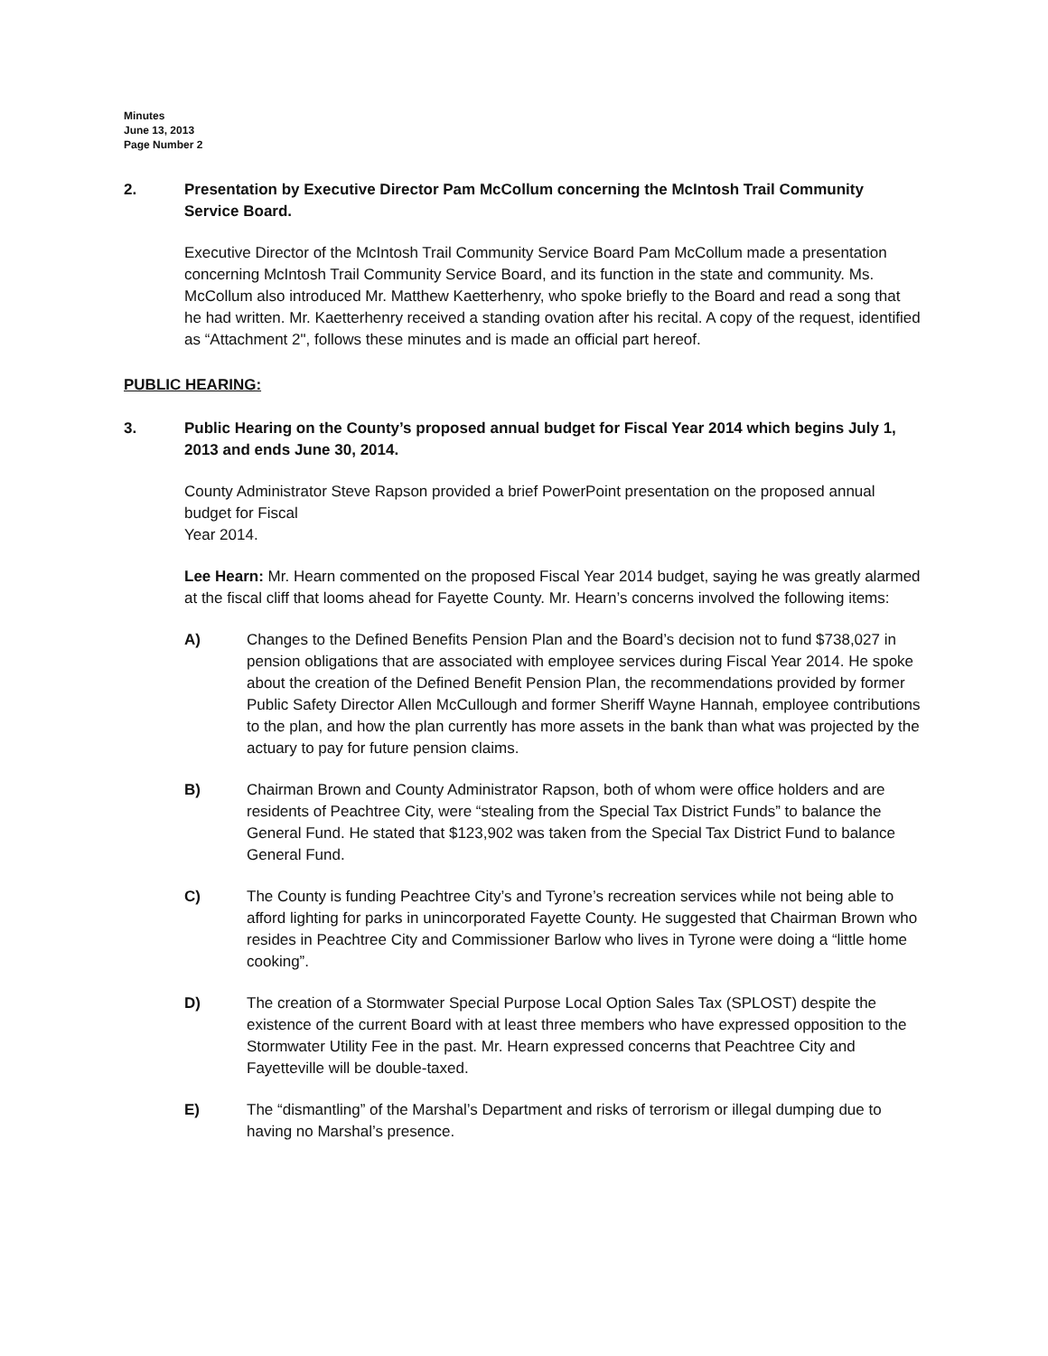Minutes
June 13, 2013
Page Number 2
2. Presentation by Executive Director Pam McCollum concerning the McIntosh Trail Community Service Board.
Executive Director of the McIntosh Trail Community Service Board Pam McCollum made a presentation concerning McIntosh Trail Community Service Board, and its function in the state and community. Ms. McCollum also introduced Mr. Matthew Kaetterhenry, who spoke briefly to the Board and read a song that he had written. Mr. Kaetterhenry received a standing ovation after his recital. A copy of the request, identified as “Attachment 2", follows these minutes and is made an official part hereof.
PUBLIC HEARING:
3. Public Hearing on the County’s proposed annual budget for Fiscal Year 2014 which begins July 1, 2013 and ends June 30, 2014.
County Administrator Steve Rapson provided a brief PowerPoint presentation on the proposed annual budget for Fiscal
Year 2014.
Lee Hearn: Mr. Hearn commented on the proposed Fiscal Year 2014 budget, saying he was greatly alarmed at the fiscal cliff that looms ahead for Fayette County. Mr. Hearn’s concerns involved the following items:
A) Changes to the Defined Benefits Pension Plan and the Board’s decision not to fund $738,027 in pension obligations that are associated with employee services during Fiscal Year 2014. He spoke about the creation of the Defined Benefit Pension Plan, the recommendations provided by former Public Safety Director Allen McCullough and former Sheriff Wayne Hannah, employee contributions to the plan, and how the plan currently has more assets in the bank than what was projected by the actuary to pay for future pension claims.
B) Chairman Brown and County Administrator Rapson, both of whom were office holders and are residents of Peachtree City, were “stealing from the Special Tax District Funds” to balance the General Fund. He stated that $123,902 was taken from the Special Tax District Fund to balance General Fund.
C) The County is funding Peachtree City’s and Tyrone’s recreation services while not being able to afford lighting for parks in unincorporated Fayette County. He suggested that Chairman Brown who resides in Peachtree City and Commissioner Barlow who lives in Tyrone were doing a “little home cooking”.
D) The creation of a Stormwater Special Purpose Local Option Sales Tax (SPLOST) despite the existence of the current Board with at least three members who have expressed opposition to the Stormwater Utility Fee in the past. Mr. Hearn expressed concerns that Peachtree City and Fayetteville will be double-taxed.
E) The “dismantling” of the Marshal’s Department and risks of terrorism or illegal dumping due to having no Marshal’s presence.